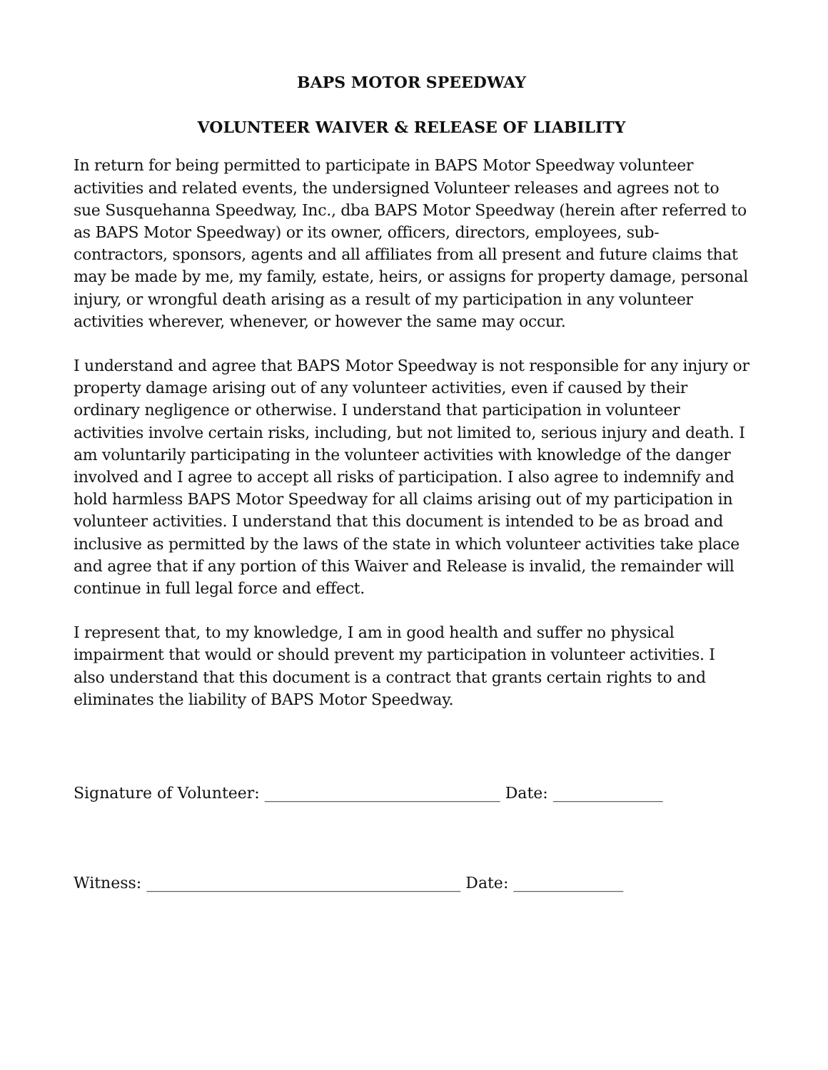BAPS MOTOR SPEEDWAY
VOLUNTEER WAIVER & RELEASE OF LIABILITY
In return for being permitted to participate in BAPS Motor Speedway volunteer activities and related events, the undersigned Volunteer releases and agrees not to sue Susquehanna Speedway, Inc., dba BAPS Motor Speedway (herein after referred to as BAPS Motor Speedway) or its owner, officers, directors, employees, sub-contractors, sponsors, agents and all affiliates from all present and future claims that may be made by me, my family, estate, heirs, or assigns for property damage, personal injury, or wrongful death arising as a result of my participation in any volunteer activities wherever, whenever, or however the same may occur.
I understand and agree that BAPS Motor Speedway is not responsible for any injury or property damage arising out of any volunteer activities, even if caused by their ordinary negligence or otherwise. I understand that participation in volunteer activities involve certain risks, including, but not limited to, serious injury and death. I am voluntarily participating in the volunteer activities with knowledge of the danger involved and I agree to accept all risks of participation. I also agree to indemnify and hold harmless BAPS Motor Speedway for all claims arising out of my participation in volunteer activities. I understand that this document is intended to be as broad and inclusive as permitted by the laws of the state in which volunteer activities take place and agree that if any portion of this Waiver and Release is invalid, the remainder will continue in full legal force and effect.
I represent that, to my knowledge, I am in good health and suffer no physical impairment that would or should prevent my participation in volunteer activities. I also understand that this document is a contract that grants certain rights to and eliminates the liability of BAPS Motor Speedway.
Signature of Volunteer: ______________________________ Date: ______________
Witness: ________________________________________ Date: ______________